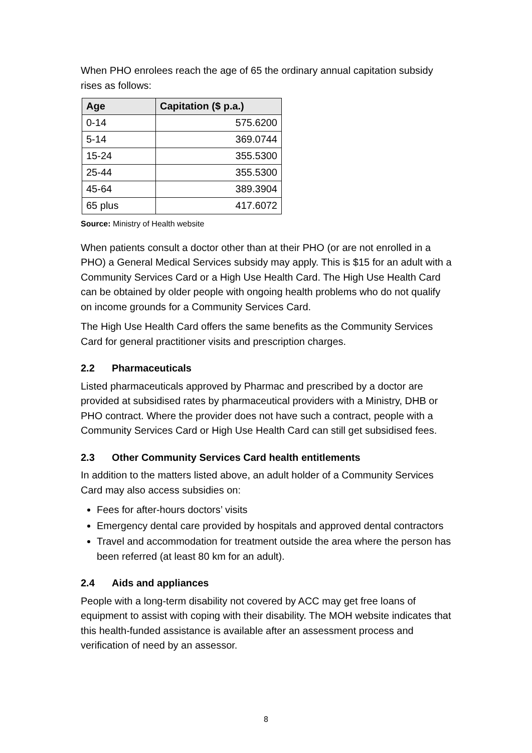When PHO enrolees reach the age of 65 the ordinary annual capitation subsidy rises as follows:
| Age | Capitation ($ p.a.) |
| --- | --- |
| 0-14 | 575.6200 |
| 5-14 | 369.0744 |
| 15-24 | 355.5300 |
| 25-44 | 355.5300 |
| 45-64 | 389.3904 |
| 65 plus | 417.6072 |
Source: Ministry of Health website
When patients consult a doctor other than at their PHO (or are not enrolled in a PHO) a General Medical Services subsidy may apply. This is $15 for an adult with a Community Services Card or a High Use Health Card. The High Use Health Card can be obtained by older people with ongoing health problems who do not qualify on income grounds for a Community Services Card.
The High Use Health Card offers the same benefits as the Community Services Card for general practitioner visits and prescription charges.
2.2 Pharmaceuticals
Listed pharmaceuticals approved by Pharmac and prescribed by a doctor are provided at subsidised rates by pharmaceutical providers with a Ministry, DHB or PHO contract. Where the provider does not have such a contract, people with a Community Services Card or High Use Health Card can still get subsidised fees.
2.3 Other Community Services Card health entitlements
In addition to the matters listed above, an adult holder of a Community Services Card may also access subsidies on:
Fees for after-hours doctors’ visits
Emergency dental care provided by hospitals and approved dental contractors
Travel and accommodation for treatment outside the area where the person has been referred (at least 80 km for an adult).
2.4 Aids and appliances
People with a long-term disability not covered by ACC may get free loans of equipment to assist with coping with their disability. The MOH website indicates that this health-funded assistance is available after an assessment process and verification of need by an assessor.
8